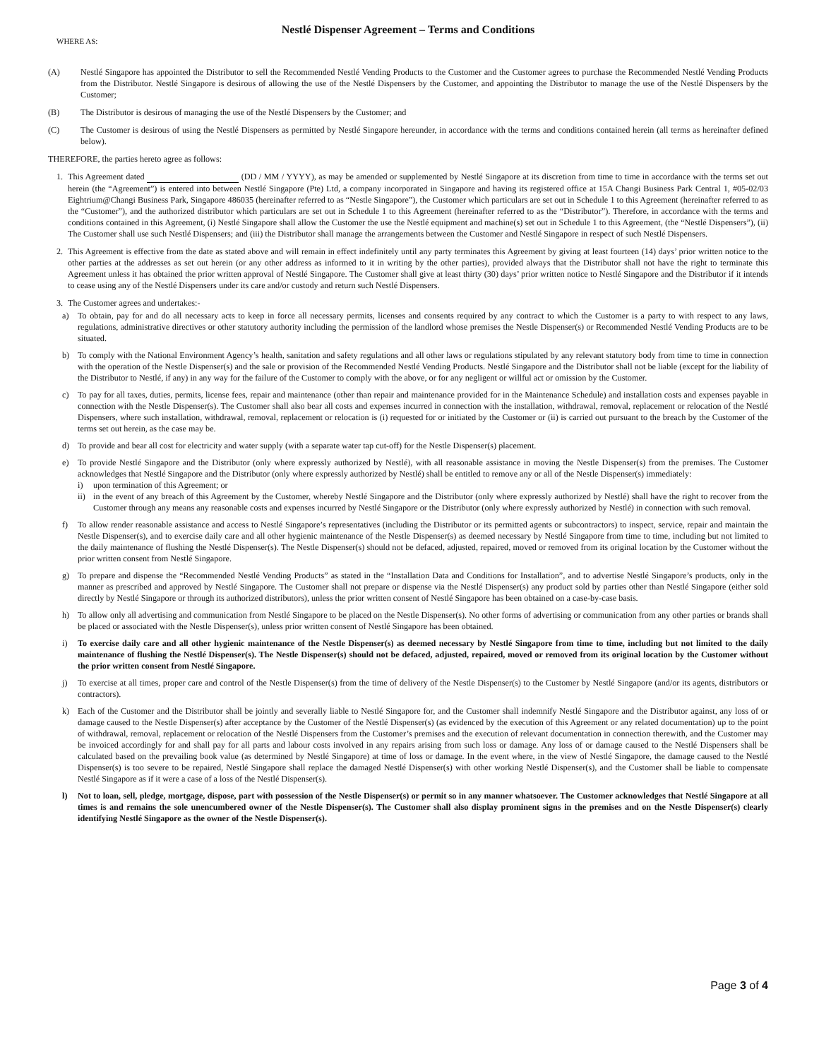Nestlé Dispenser Agreement – Terms and Conditions
WHERE AS:
(A) Nestlé Singapore has appointed the Distributor to sell the Recommended Nestlé Vending Products to the Customer and the Customer agrees to purchase the Recommended Nestlé Vending Products from the Distributor. Nestlé Singapore is desirous of allowing the use of the Nestlé Dispensers by the Customer, and appointing the Distributor to manage the use of the Nestlé Dispensers by the Customer;
(B) The Distributor is desirous of managing the use of the Nestlé Dispensers by the Customer; and
(C) The Customer is desirous of using the Nestlé Dispensers as permitted by Nestlé Singapore hereunder, in accordance with the terms and conditions contained herein (all terms as hereinafter defined below).
THEREFORE, the parties hereto agree as follows:
1. This Agreement dated (DD / MM / YYYY), as may be amended or supplemented by Nestlé Singapore at its discretion from time to time in accordance with the terms set out herein (the “Agreement”) is entered into between Nestlé Singapore (Pte) Ltd, a company incorporated in Singapore and having its registered office at 15A Changi Business Park Central 1, #05-02/03 Eightrium@Changi Business Park, Singapore 486035 (hereinafter referred to as “Nestle Singapore”), the Customer which particulars are set out in Schedule 1 to this Agreement (hereinafter referred to as the “Customer”), and the authorized distributor which particulars are set out in Schedule 1 to this Agreement (hereinafter referred to as the “Distributor”). Therefore, in accordance with the terms and conditions contained in this Agreement, (i) Nestlé Singapore shall allow the Customer the use the Nestlé equipment and machine(s) set out in Schedule 1 to this Agreement, (the “Nestlé Dispensers”), (ii) The Customer shall use such Nestlé Dispensers; and (iii) the Distributor shall manage the arrangements between the Customer and Nestlé Singapore in respect of such Nestlé Dispensers.
2. This Agreement is effective from the date as stated above and will remain in effect indefinitely until any party terminates this Agreement by giving at least fourteen (14) days’ prior written notice to the other parties at the addresses as set out herein (or any other address as informed to it in writing by the other parties), provided always that the Distributor shall not have the right to terminate this Agreement unless it has obtained the prior written approval of Nestlé Singapore. The Customer shall give at least thirty (30) days’ prior written notice to Nestlé Singapore and the Distributor if it intends to cease using any of the Nestlé Dispensers under its care and/or custody and return such Nestlé Dispensers.
3. The Customer agrees and undertakes:-
a) To obtain, pay for and do all necessary acts to keep in force all necessary permits, licenses and consents required by any contract to which the Customer is a party to with respect to any laws, regulations, administrative directives or other statutory authority including the permission of the landlord whose premises the Nestle Dispenser(s) or Recommended Nestlé Vending Products are to be situated.
b) To comply with the National Environment Agency’s health, sanitation and safety regulations and all other laws or regulations stipulated by any relevant statutory body from time to time in connection with the operation of the Nestle Dispenser(s) and the sale or provision of the Recommended Nestlé Vending Products. Nestlé Singapore and the Distributor shall not be liable (except for the liability of the Distributor to Nestlé, if any) in any way for the failure of the Customer to comply with the above, or for any negligent or willful act or omission by the Customer.
c) To pay for all taxes, duties, permits, license fees, repair and maintenance (other than repair and maintenance provided for in the Maintenance Schedule) and installation costs and expenses payable in connection with the Nestle Dispenser(s). The Customer shall also bear all costs and expenses incurred in connection with the installation, withdrawal, removal, replacement or relocation of the Nestlé Dispensers, where such installation, withdrawal, removal, replacement or relocation is (i) requested for or initiated by the Customer or (ii) is carried out pursuant to the breach by the Customer of the terms set out herein, as the case may be.
d) To provide and bear all cost for electricity and water supply (with a separate water tap cut-off) for the Nestle Dispenser(s) placement.
e) To provide Nestlé Singapore and the Distributor (only where expressly authorized by Nestlé), with all reasonable assistance in moving the Nestle Dispenser(s) from the premises. The Customer acknowledges that Nestlé Singapore and the Distributor (only where expressly authorized by Nestlé) shall be entitled to remove any or all of the Nestle Dispenser(s) immediately:
i) upon termination of this Agreement; or
ii) in the event of any breach of this Agreement by the Customer, whereby Nestlé Singapore and the Distributor (only where expressly authorized by Nestlé) shall have the right to recover from the Customer through any means any reasonable costs and expenses incurred by Nestlé Singapore or the Distributor (only where expressly authorized by Nestlé) in connection with such removal.
f) To allow render reasonable assistance and access to Nestlé Singapore’s representatives (including the Distributor or its permitted agents or subcontractors) to inspect, service, repair and maintain the Nestle Dispenser(s), and to exercise daily care and all other hygienic maintenance of the Nestle Dispenser(s) as deemed necessary by Nestlé Singapore from time to time, including but not limited to the daily maintenance of flushing the Nestlé Dispenser(s). The Nestle Dispenser(s) should not be defaced, adjusted, repaired, moved or removed from its original location by the Customer without the prior written consent from Nestlé Singapore.
g) To prepare and dispense the “Recommended Nestlé Vending Products” as stated in the “Installation Data and Conditions for Installation”, and to advertise Nestlé Singapore’s products, only in the manner as prescribed and approved by Nestlé Singapore. The Customer shall not prepare or dispense via the Nestlé Dispenser(s) any product sold by parties other than Nestlé Singapore (either sold directly by Nestlé Singapore or through its authorized distributors), unless the prior written consent of Nestlé Singapore has been obtained on a case-by-case basis.
h) To allow only all advertising and communication from Nestlé Singapore to be placed on the Nestle Dispenser(s). No other forms of advertising or communication from any other parties or brands shall be placed or associated with the Nestle Dispenser(s), unless prior written consent of Nestlé Singapore has been obtained.
i) To exercise daily care and all other hygienic maintenance of the Nestle Dispenser(s) as deemed necessary by Nestlé Singapore from time to time, including but not limited to the daily maintenance of flushing the Nestlé Dispenser(s). The Nestle Dispenser(s) should not be defaced, adjusted, repaired, moved or removed from its original location by the Customer without the prior written consent from Nestlé Singapore.
j) To exercise at all times, proper care and control of the Nestle Dispenser(s) from the time of delivery of the Nestle Dispenser(s) to the Customer by Nestlé Singapore (and/or its agents, distributors or contractors).
k) Each of the Customer and the Distributor shall be jointly and severally liable to Nestlé Singapore for, and the Customer shall indemnify Nestlé Singapore and the Distributor against, any loss of or damage caused to the Nestle Dispenser(s) after acceptance by the Customer of the Nestlé Dispenser(s) (as evidenced by the execution of this Agreement or any related documentation) up to the point of withdrawal, removal, replacement or relocation of the Nestlé Dispensers from the Customer’s premises and the execution of relevant documentation in connection therewith, and the Customer may be invoiced accordingly for and shall pay for all parts and labour costs involved in any repairs arising from such loss or damage. Any loss of or damage caused to the Nestlé Dispensers shall be calculated based on the prevailing book value (as determined by Nestlé Singapore) at time of loss or damage. In the event where, in the view of Nestlé Singapore, the damage caused to the Nestlé Dispenser(s) is too severe to be repaired, Nestlé Singapore shall replace the damaged Nestlé Dispenser(s) with other working Nestlé Dispenser(s), and the Customer shall be liable to compensate Nestlé Singapore as if it were a case of a loss of the Nestlé Dispenser(s).
l) Not to loan, sell, pledge, mortgage, dispose, part with possession of the Nestle Dispenser(s) or permit so in any manner whatsoever. The Customer acknowledges that Nestlé Singapore at all times is and remains the sole unencumbered owner of the Nestle Dispenser(s). The Customer shall also display prominent signs in the premises and on the Nestle Dispenser(s) clearly identifying Nestlé Singapore as the owner of the Nestle Dispenser(s).
Page 3 of 4